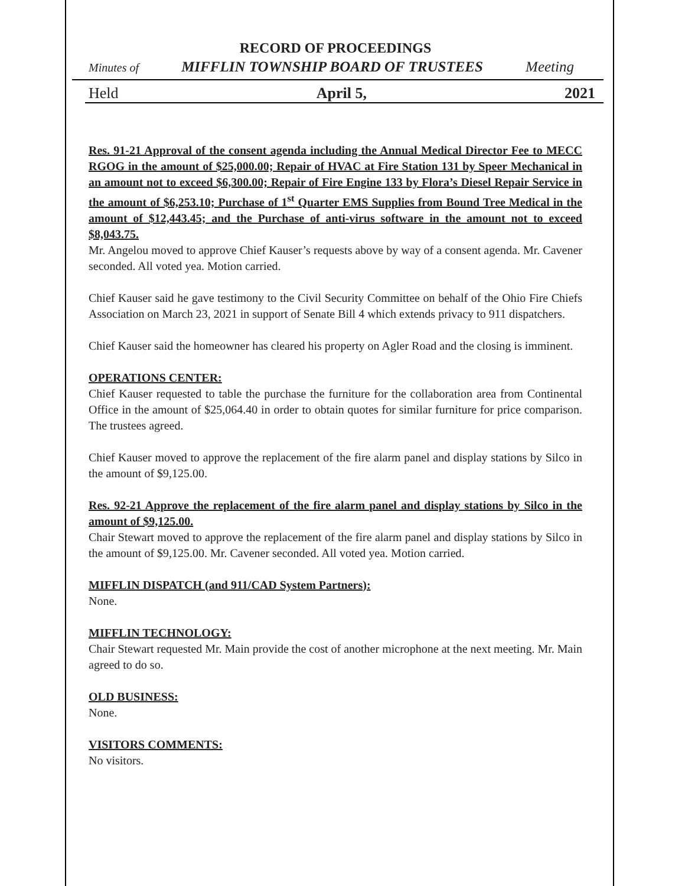RECORD OF PROCEEDINGS
Minutes of MIFFLIN TOWNSHIP BOARD OF TRUSTEES Meeting
Held April 5, 2021
Res. 91-21 Approval of the consent agenda including the Annual Medical Director Fee to MECC RGOG in the amount of $25,000.00; Repair of HVAC at Fire Station 131 by Speer Mechanical in an amount not to exceed $6,300.00; Repair of Fire Engine 133 by Flora’s Diesel Repair Service in the amount of $6,253.10; Purchase of 1<sup>st</sup> Quarter EMS Supplies from Bound Tree Medical in the amount of $12,443.45; and the Purchase of anti-virus software in the amount not to exceed $8,043.75.
Mr. Angelou moved to approve Chief Kauser’s requests above by way of a consent agenda. Mr. Cavener seconded. All voted yea. Motion carried.
Chief Kauser said he gave testimony to the Civil Security Committee on behalf of the Ohio Fire Chiefs Association on March 23, 2021 in support of Senate Bill 4 which extends privacy to 911 dispatchers.
Chief Kauser said the homeowner has cleared his property on Agler Road and the closing is imminent.
OPERATIONS CENTER:
Chief Kauser requested to table the purchase the furniture for the collaboration area from Continental Office in the amount of $25,064.40 in order to obtain quotes for similar furniture for price comparison. The trustees agreed.
Chief Kauser moved to approve the replacement of the fire alarm panel and display stations by Silco in the amount of $9,125.00.
Res. 92-21 Approve the replacement of the fire alarm panel and display stations by Silco in the amount of $9,125.00.
Chair Stewart moved to approve the replacement of the fire alarm panel and display stations by Silco in the amount of $9,125.00. Mr. Cavener seconded. All voted yea. Motion carried.
MIFFLIN DISPATCH (and 911/CAD System Partners):
None.
MIFFLIN TECHNOLOGY:
Chair Stewart requested Mr. Main provide the cost of another microphone at the next meeting. Mr. Main agreed to do so.
OLD BUSINESS:
None.
VISITORS COMMENTS:
No visitors.